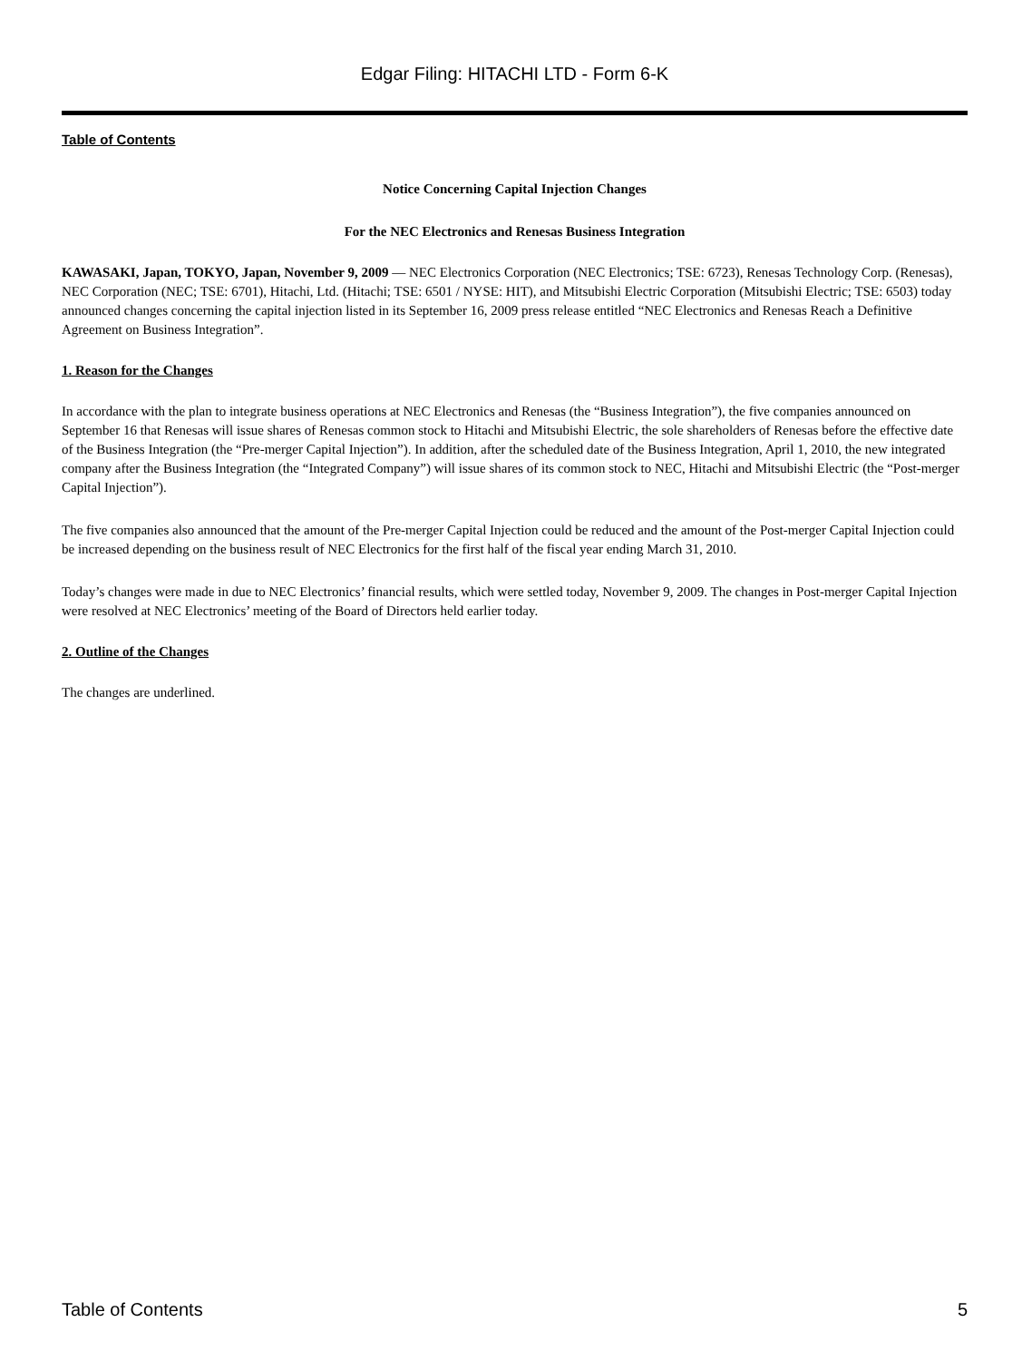Edgar Filing: HITACHI LTD - Form 6-K
Table of Contents
Notice Concerning Capital Injection Changes
For the NEC Electronics and Renesas Business Integration
KAWASAKI, Japan, TOKYO, Japan, November 9, 2009 — NEC Electronics Corporation (NEC Electronics; TSE: 6723), Renesas Technology Corp. (Renesas), NEC Corporation (NEC; TSE: 6701), Hitachi, Ltd. (Hitachi; TSE: 6501 / NYSE: HIT), and Mitsubishi Electric Corporation (Mitsubishi Electric; TSE: 6503) today announced changes concerning the capital injection listed in its September 16, 2009 press release entitled “NEC Electronics and Renesas Reach a Definitive Agreement on Business Integration”.
1. Reason for the Changes
In accordance with the plan to integrate business operations at NEC Electronics and Renesas (the “Business Integration”), the five companies announced on September 16 that Renesas will issue shares of Renesas common stock to Hitachi and Mitsubishi Electric, the sole shareholders of Renesas before the effective date of the Business Integration (the “Pre-merger Capital Injection”). In addition, after the scheduled date of the Business Integration, April 1, 2010, the new integrated company after the Business Integration (the “Integrated Company”) will issue shares of its common stock to NEC, Hitachi and Mitsubishi Electric (the “Post-merger Capital Injection”).
The five companies also announced that the amount of the Pre-merger Capital Injection could be reduced and the amount of the Post-merger Capital Injection could be increased depending on the business result of NEC Electronics for the first half of the fiscal year ending March 31, 2010.
Today’s changes were made in due to NEC Electronics’ financial results, which were settled today, November 9, 2009. The changes in Post-merger Capital Injection were resolved at NEC Electronics’ meeting of the Board of Directors held earlier today.
2. Outline of the Changes
The changes are underlined.
Table of Contents 5